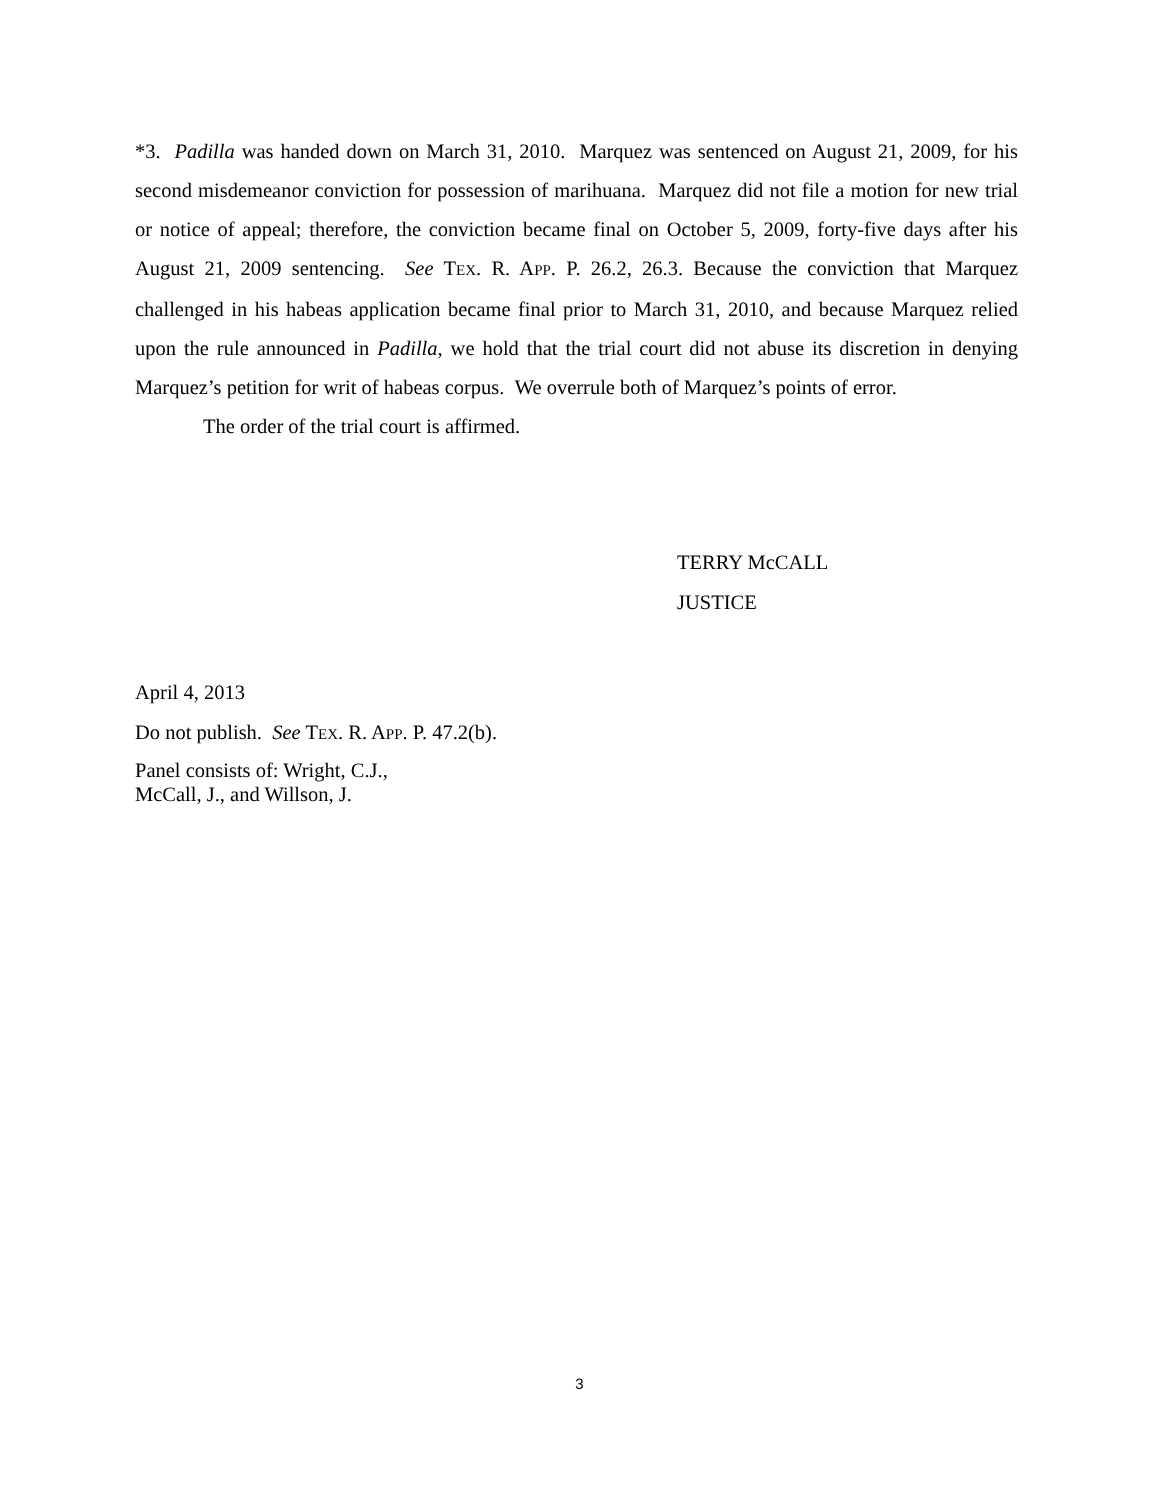*3. Padilla was handed down on March 31, 2010. Marquez was sentenced on August 21, 2009, for his second misdemeanor conviction for possession of marihuana. Marquez did not file a motion for new trial or notice of appeal; therefore, the conviction became final on October 5, 2009, forty-five days after his August 21, 2009 sentencing. See TEX. R. APP. P. 26.2, 26.3. Because the conviction that Marquez challenged in his habeas application became final prior to March 31, 2010, and because Marquez relied upon the rule announced in Padilla, we hold that the trial court did not abuse its discretion in denying Marquez’s petition for writ of habeas corpus. We overrule both of Marquez’s points of error.
The order of the trial court is affirmed.
TERRY McCALL
JUSTICE
April 4, 2013
Do not publish. See TEX. R. APP. P. 47.2(b).
Panel consists of: Wright, C.J.,
McCall, J., and Willson, J.
3